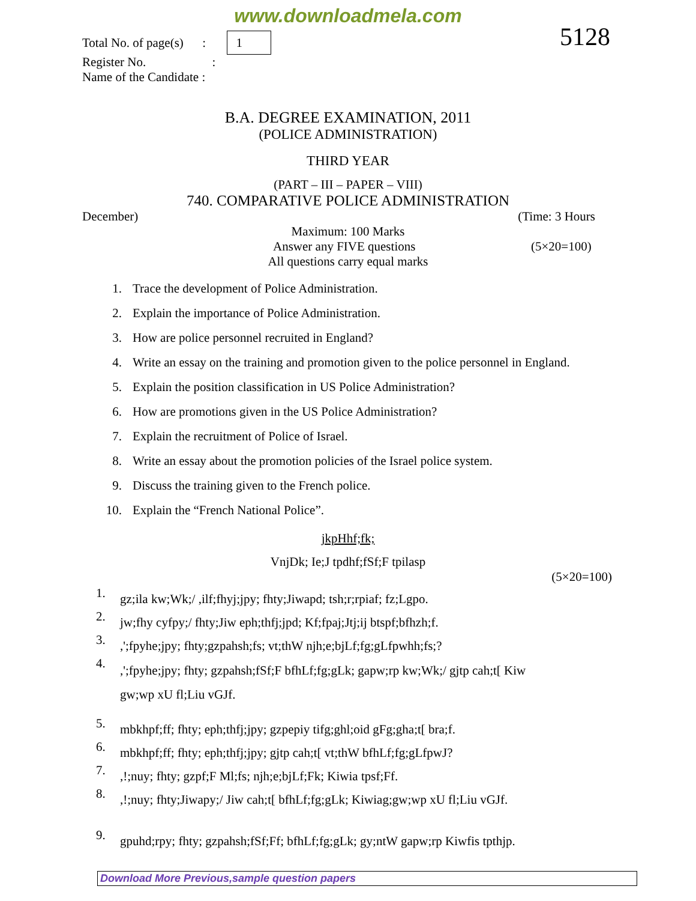www.downloadmela.com
Total No. of page(s) : 1
Register No. :
Name of the Candidate :
5128
B.A. DEGREE EXAMINATION, 2011
(POLICE ADMINISTRATION)
THIRD YEAR
(PART – III – PAPER – VIII)
740. COMPARATIVE POLICE ADMINISTRATION
December) (Time: 3 Hours
Maximum: 100 Marks
Answer any FIVE questions (5×20=100)
All questions carry equal marks
1. Trace the development of Police Administration.
2. Explain the importance of Police Administration.
3. How are police personnel recruited in England?
4. Write an essay on the training and promotion given to the police personnel in England.
5. Explain the position classification in US Police Administration?
6. How are promotions given in the US Police Administration?
7. Explain the recruitment of Police of Israel.
8. Write an essay about the promotion policies of the Israel police system.
9. Discuss the training given to the French police.
10. Explain the “French National Police”.
jkpHhf;fk;
VnjDk; Ie;J tpdhf;fSf;F tpilasp
(5×20=100)
1. gz;ila kw;Wk;/ ,ilf;fhyj;jpy; fhty;Jiwapd; tsh;r;rpiaf; fz;Lgpo.
2. jw;fhy cyfpy;/ fhty;Jiw eph;thfj;jpd; Kf;fpaj;Jtj;ij btspf;bfhzh;f.
3.,';fpyhe;jpy; fhty;gzpahsh;fs; vt;thW njh;e;bjLf;fg;gLfpwhh;fs;?
4.,';fpyhe;jpy; fhty; gzpahsh;fSf;F bfhLf;fg;gLk; gapw;rp kw;Wk;/ gjtp cah;t[ Kiw
gw;wp xU fl;Liu vGJf.
5. mbkhpf;ff; fhty; eph;thfj;jpy; gzpepiy tifg;ghl;oid gFg;gha;t[ bra;f.
6. mbkhpf;ff; fhty; eph;thfj;jpy; gjtp cah;t[ vt;thW bfhLf;fg;gLfpwJ?
7.,!;nuy; fhty; gzpf;F Ml;fs; njh;e;bjLf;Fk; Kiwia tpsf;Ff.
8.,!;nuy; fhty;Jiwapy;/ Jiw cah;t[ bfhLf;fg;gLk; Kiwiag;gw;wp xU fl;Liu vGJf.
9. gpuhd;rpy; fhty; gzpahsh;fSf;Ff; bfhLf;fg;gLk; gy;ntW gapw;rp Kiwfis tpthjp.
Download More Previous,sample question papers